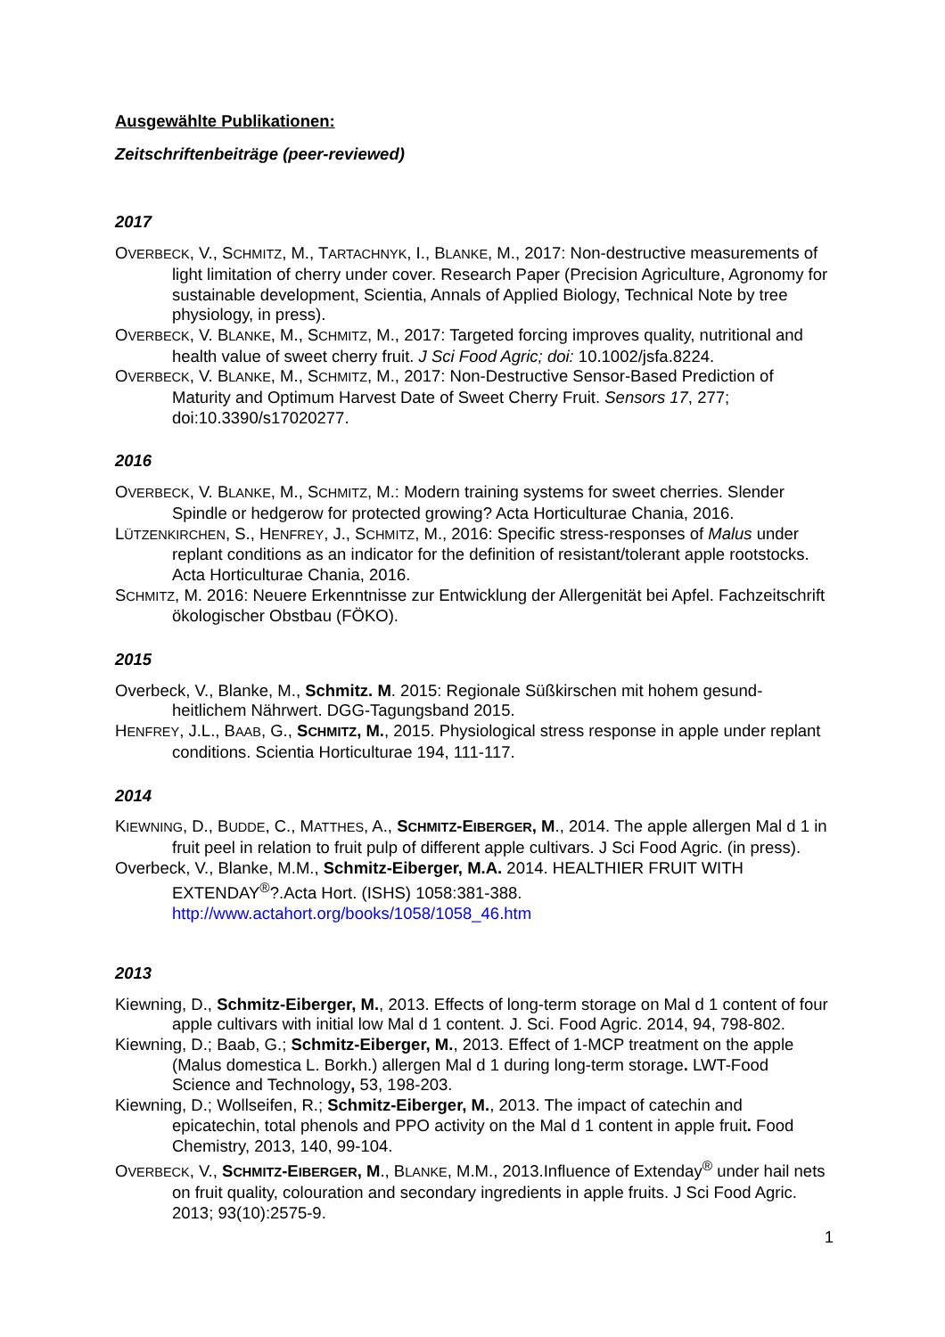Ausgewählte Publikationen:
Zeitschriftenbeiträge (peer-reviewed)
2017
OVERBECK, V., SCHMITZ, M., TARTACHNYK, I., BLANKE, M., 2017: Non-destructive measurements of light limitation of cherry under cover. Research Paper (Precision Agriculture, Agronomy for sustainable development, Scientia, Annals of Applied Biology, Technical Note by tree physiology, in press).
OVERBECK, V. BLANKE, M., SCHMITZ, M., 2017: Targeted forcing improves quality, nutritional and health value of sweet cherry fruit. J Sci Food Agric; doi: 10.1002/jsfa.8224.
OVERBECK, V. BLANKE, M., SCHMITZ, M., 2017: Non-Destructive Sensor-Based Prediction of Maturity and Optimum Harvest Date of Sweet Cherry Fruit. Sensors 17, 277; doi:10.3390/s17020277.
2016
OVERBECK, V. BLANKE, M., SCHMITZ, M.: Modern training systems for sweet cherries. Slender Spindle or hedgerow for protected growing? Acta Horticulturae Chania, 2016.
LÜTZENKIRCHEN, S., HENFREY, J., SCHMITZ, M., 2016: Specific stress-responses of Malus under replant conditions as an indicator for the definition of resistant/tolerant apple rootstocks. Acta Horticulturae Chania, 2016.
SCHMITZ, M. 2016: Neuere Erkenntnisse zur Entwicklung der Allergenität bei Apfel. Fachzeitschrift ökologischer Obstbau (FÖKO).
2015
Overbeck, V., Blanke, M., Schmitz. M. 2015: Regionale Süßkirschen mit hohem gesund-heitlichem Nährwert. DGG-Tagungsband 2015.
HENFREY, J.L., BAAB, G., SCHMITZ, M., 2015. Physiological stress response in apple under replant conditions. Scientia Horticulturae 194, 111-117.
2014
KIEWNING, D., BUDDE, C., MATTHES, A., SCHMITZ-EIBERGER, M., 2014. The apple allergen Mal d 1 in fruit peel in relation to fruit pulp of different apple cultivars. J Sci Food Agric. (in press).
Overbeck, V., Blanke, M.M., Schmitz-Eiberger, M.A. 2014. HEALTHIER FRUIT WITH EXTENDAY<sup>®</sup>?.Acta Hort. (ISHS) 1058:381-388. http://www.actahort.org/books/1058/1058_46.htm
2013
Kiewning, D., Schmitz-Eiberger, M., 2013. Effects of long-term storage on Mal d 1 content of four apple cultivars with initial low Mal d 1 content. J. Sci. Food Agric. 2014, 94, 798-802.
Kiewning, D.; Baab, G.; Schmitz-Eiberger, M., 2013. Effect of 1-MCP treatment on the apple (Malus domestica L. Borkh.) allergen Mal d 1 during long-term storage. LWT-Food Science and Technology, 53, 198-203.
Kiewning, D.; Wollseifen, R.; Schmitz-Eiberger, M., 2013. The impact of catechin and epicatechin, total phenols and PPO activity on the Mal d 1 content in apple fruit. Food Chemistry, 2013, 140, 99-104.
OVERBECK, V., SCHMITZ-EIBERGER, M., BLANKE, M.M., 2013.Influence of Extenday<sup>®</sup> under hail nets on fruit quality, colouration and secondary ingredients in apple fruits. J Sci Food Agric. 2013; 93(10):2575-9.
1